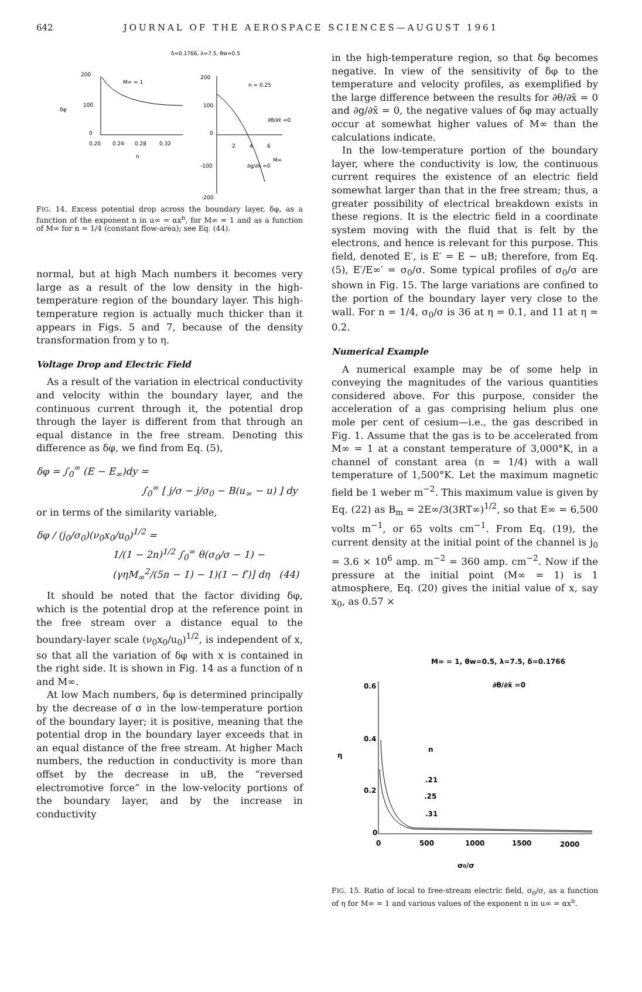642 JOURNAL OF THE AEROSPACE SCIENCES—AUGUST 1961
δ=0.1766, λ=7.5, θw=0.5
200
100
δφ
0
M∞ = 1
0.20
0.24
0.28
0.32
n
200
100
0
-100
-200
n = 0.25
∂θ/∂x̄ =0
∂g/∂x̄ =0
2
4
6
M∞
FIG. 14. Excess potential drop across the boundary layer, δφ, as a function of the exponent n in u∞ = αx<sup>n</sup>, for M∞ = 1 and as a function of M∞ for n = 1/4 (constant flow-area); see Eq. (44).
normal, but at high Mach numbers it becomes very large as a result of the low density in the high-temperature region of the boundary layer. This high-temperature region is actually much thicker than it appears in Figs. 5 and 7, because of the density transformation from y to η.
Voltage Drop and Electric Field
As a result of the variation in electrical conductivity and velocity within the boundary layer, and the continuous current through it, the potential drop through the layer is different from that through an equal distance in the free stream. Denoting this difference as δφ, we find from Eq. (5),
δφ = ∫<sub>0</sub><sup>∞</sup> (E − E<sub>∞</sub>)dy =
∫<sub>0</sub><sup>∞</sup> [ j/σ − j/σ<sub>0</sub> − B(u<sub>∞</sub> − u) ] dy
or in terms of the similarity variable,
δφ / (j<sub>0</sub>/σ<sub>0</sub>)(ν<sub>0</sub>x<sub>0</sub>/u<sub>0</sub>)<sup>1/2</sup> =
1/(1 − 2n)<sup>1/2</sup> ∫<sub>0</sub><sup>∞</sup> θ(σ<sub>0</sub>/σ − 1) −
(γηM<sub>∞</sub><sup>2</sup>/(5n − 1) − 1)(1 − f′)] dη (44)
It should be noted that the factor dividing δφ, which is the potential drop at the reference point in the free stream over a distance equal to the boundary-layer scale (ν<sub>0</sub>x<sub>0</sub>/u<sub>0</sub>)<sup>1/2</sup>, is independent of x, so that all the variation of δφ with x is contained in the right side. It is shown in Fig. 14 as a function of n and M∞.
At low Mach numbers, δφ is determined principally by the decrease of σ in the low-temperature portion of the boundary layer; it is positive, meaning that the potential drop in the boundary layer exceeds that in an equal distance of the free stream. At higher Mach numbers, the reduction in conductivity is more than offset by the decrease in uB, the “reversed electromotive force” in the low-velocity portions of the boundary layer, and by the increase in conductivity
in the high-temperature region, so that δφ becomes negative. In view of the sensitivity of δφ to the temperature and velocity profiles, as exemplified by the large difference between the results for ∂θ/∂x̄ = 0 and ∂g/∂x̄ = 0, the negative values of δφ may actually occur at somewhat higher values of M∞ than the calculations indicate.
In the low-temperature portion of the boundary layer, where the conductivity is low, the continuous current requires the existence of an electric field somewhat larger than that in the free stream; thus, a greater possibility of electrical breakdown exists in these regions. It is the electric field in a coordinate system moving with the fluid that is felt by the electrons, and hence is relevant for this purpose. This field, denoted E′, is E′ = E − uB; therefore, from Eq. (5), E′/E∞′ = σ<sub>0</sub>/σ. Some typical profiles of σ<sub>0</sub>/σ are shown in Fig. 15. The large variations are confined to the portion of the boundary layer very close to the wall. For n = 1/4, σ<sub>0</sub>/σ is 36 at η = 0.1, and 11 at η = 0.2.
Numerical Example
A numerical example may be of some help in conveying the magnitudes of the various quantities considered above. For this purpose, consider the acceleration of a gas comprising helium plus one mole per cent of cesium—i.e., the gas described in Fig. 1. Assume that the gas is to be accelerated from M∞ = 1 at a constant temperature of 3,000°K, in a channel of constant area (n = 1/4) with a wall temperature of 1,500°K. Let the maximum magnetic field be 1 weber m<sup>−2</sup>. This maximum value is given by Eq. (22) as B<sub>m</sub> = 2E∞/3(3RT∞)<sup>1/2</sup>, so that E∞ = 6,500 volts m<sup>−1</sup>, or 65 volts cm<sup>−1</sup>. From Eq. (19), the current density at the initial point of the channel is j<sub>0</sub> = 3.6 × 10<sup>6</sup> amp. m<sup>−2</sup> = 360 amp. cm<sup>−2</sup>. Now if the pressure at the initial point (M∞ = 1) is 1 atmosphere, Eq. (20) gives the initial value of x, say x<sub>0</sub>, as 0.57 ×
M∞ = 1, θw=0.5, λ=7.5, δ=0.1766
∂θ/∂x̄ =0
0.6
0.4
0.2
0
η
n
.21
.25
.31
0
500
1000
1500
2000
σ0/σ
FIG. 15. Ratio of local to free-stream electric field, σ<sub>0</sub>/σ, as a function of η for M∞ = 1 and various values of the exponent n in u∞ = αx<sup>n</sup>.